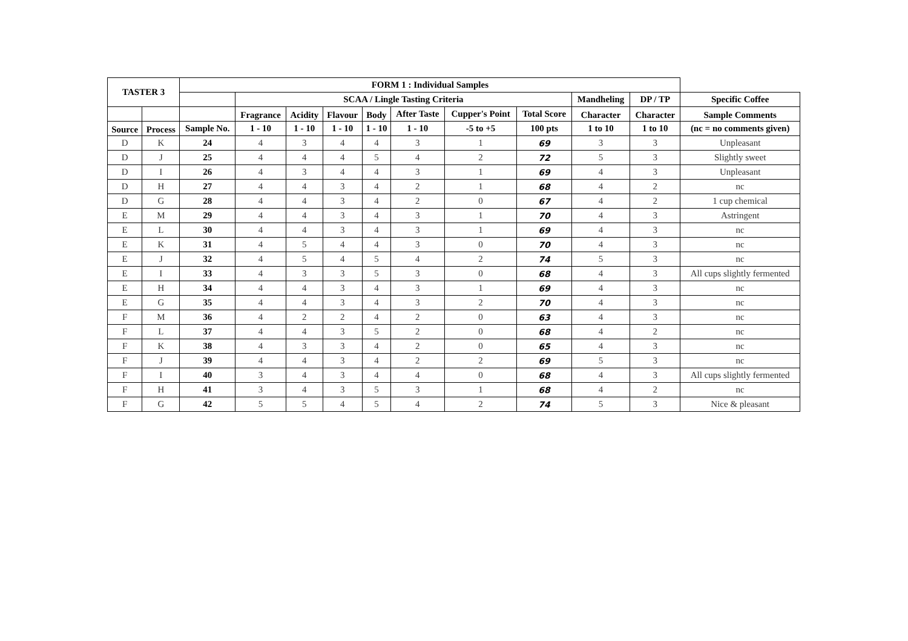| TASTER 3 | | FORM 1 : Individual Samples | | | | | | | | | | |
| --- | --- | --- | --- | --- | --- | --- | --- | --- | --- | --- | --- | --- |
| | | | SCAA / Lingle Tasting Criteria | | | | | | | Mandheling | DP / TP | Specific Coffee |
| | | | Fragrance | Acidity | Flavour | Body | After Taste | Cupper's Point | Total Score | Character | Character | Sample Comments |
| Source | Process | Sample No. | 1 - 10 | 1 - 10 | 1 - 10 | 1 - 10 | 1 - 10 | -5 to +5 | 100 pts | 1 to 10 | 1 to 10 | (nc = no comments given) |
| D | K | 24 | 4 | 3 | 4 | 4 | 3 | 1 | 69 | 3 | 3 | Unpleasant |
| D | J | 25 | 4 | 4 | 4 | 5 | 4 | 2 | 72 | 5 | 3 | Slightly sweet |
| D | I | 26 | 4 | 3 | 4 | 4 | 3 | 1 | 69 | 4 | 3 | Unpleasant |
| D | H | 27 | 4 | 4 | 3 | 4 | 2 | 1 | 68 | 4 | 2 | nc |
| D | G | 28 | 4 | 4 | 3 | 4 | 2 | 0 | 67 | 4 | 2 | 1 cup chemical |
| E | M | 29 | 4 | 4 | 3 | 4 | 3 | 1 | 70 | 4 | 3 | Astringent |
| E | L | 30 | 4 | 4 | 3 | 4 | 3 | 1 | 69 | 4 | 3 | nc |
| E | K | 31 | 4 | 5 | 4 | 4 | 3 | 0 | 70 | 4 | 3 | nc |
| E | J | 32 | 4 | 5 | 4 | 5 | 4 | 2 | 74 | 5 | 3 | nc |
| E | I | 33 | 4 | 3 | 3 | 5 | 3 | 0 | 68 | 4 | 3 | All cups slightly fermented |
| E | H | 34 | 4 | 4 | 3 | 4 | 3 | 1 | 69 | 4 | 3 | nc |
| E | G | 35 | 4 | 4 | 3 | 4 | 3 | 2 | 70 | 4 | 3 | nc |
| F | M | 36 | 4 | 2 | 2 | 4 | 2 | 0 | 63 | 4 | 3 | nc |
| F | L | 37 | 4 | 4 | 3 | 5 | 2 | 0 | 68 | 4 | 2 | nc |
| F | K | 38 | 4 | 3 | 3 | 4 | 2 | 0 | 65 | 4 | 3 | nc |
| F | J | 39 | 4 | 4 | 3 | 4 | 2 | 2 | 69 | 5 | 3 | nc |
| F | I | 40 | 3 | 4 | 3 | 4 | 4 | 0 | 68 | 4 | 3 | All cups slightly fermented |
| F | H | 41 | 3 | 4 | 3 | 5 | 3 | 1 | 68 | 4 | 2 | nc |
| F | G | 42 | 5 | 5 | 4 | 5 | 4 | 2 | 74 | 5 | 3 | Nice & pleasant |